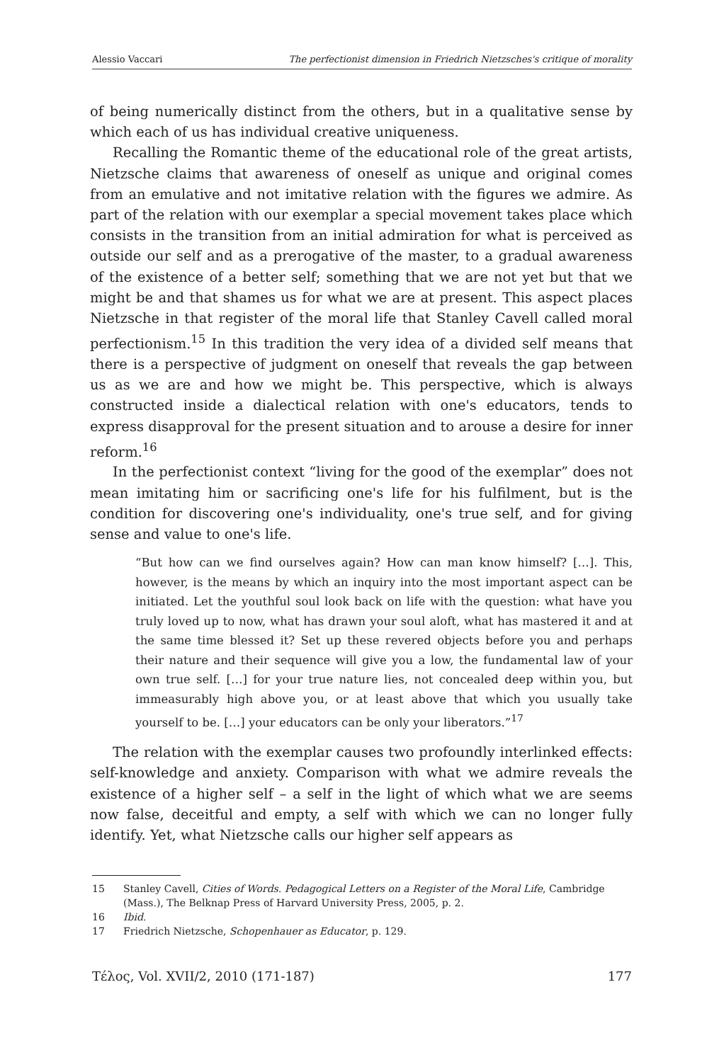Alessio Vaccari The perfectionist dimension in Friedrich Nietzsches's critique of morality
of being numerically distinct from the others, but in a qualitative sense by which each of us has individual creative uniqueness.
Recalling the Romantic theme of the educational role of the great artists, Nietzsche claims that awareness of oneself as unique and original comes from an emulative and not imitative relation with the figures we admire. As part of the relation with our exemplar a special movement takes place which consists in the transition from an initial admiration for what is perceived as outside our self and as a prerogative of the master, to a gradual awareness of the existence of a better self; something that we are not yet but that we might be and that shames us for what we are at present. This aspect places Nietzsche in that register of the moral life that Stanley Cavell called moral perfectionism.<sup>15</sup> In this tradition the very idea of a divided self means that there is a perspective of judgment on oneself that reveals the gap between us as we are and how we might be. This perspective, which is always constructed inside a dialectical relation with one's educators, tends to express disapproval for the present situation and to arouse a desire for inner reform.<sup>16</sup>
In the perfectionist context “living for the good of the exemplar” does not mean imitating him or sacrificing one's life for his fulfilment, but is the condition for discovering one's individuality, one's true self, and for giving sense and value to one's life.
“But how can we find ourselves again? How can man know himself? […]. This, however, is the means by which an inquiry into the most important aspect can be initiated. Let the youthful soul look back on life with the question: what have you truly loved up to now, what has drawn your soul aloft, what has mastered it and at the same time blessed it? Set up these revered objects before you and perhaps their nature and their sequence will give you a low, the fundamental law of your own true self. […] for your true nature lies, not concealed deep within you, but immeasurably high above you, or at least above that which you usually take yourself to be. […] your educators can be only your liberators.”<sup>17</sup>
The relation with the exemplar causes two profoundly interlinked effects: self-knowledge and anxiety. Comparison with what we admire reveals the existence of a higher self – a self in the light of which what we are seems now false, deceitful and empty, a self with which we can no longer fully identify. Yet, what Nietzsche calls our higher self appears as
15 Stanley Cavell, Cities of Words. Pedagogical Letters on a Register of the Moral Life, Cambridge (Mass.), The Belknap Press of Harvard University Press, 2005, p. 2.
16 Ibid.
17 Friedrich Nietzsche, Schopenhauer as Educator, p. 129.
Τέλος, Vol. XVII/2, 2010 (171-187) 177